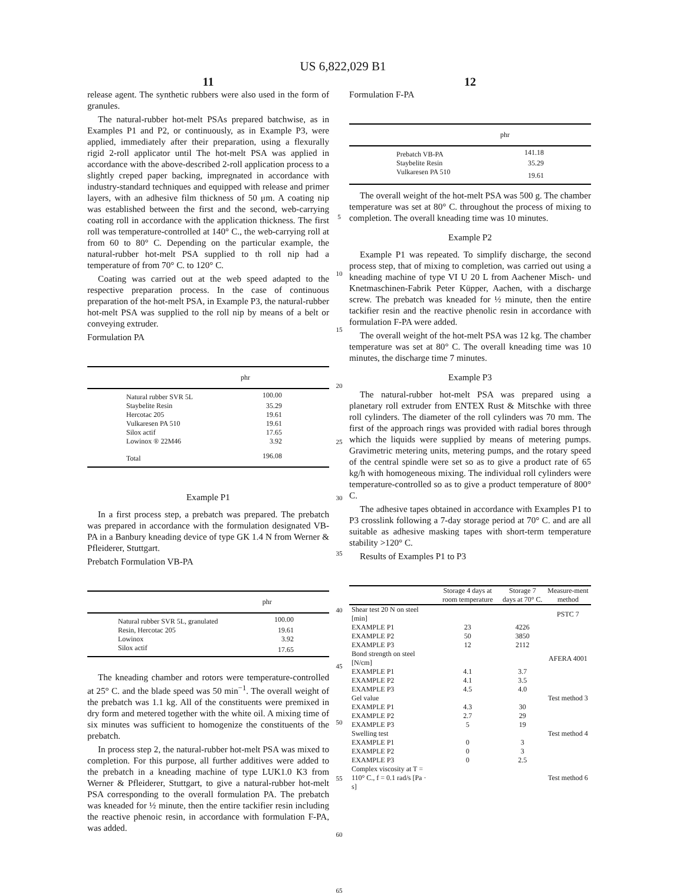US 6,822,029 B1
11
release agent. The synthetic rubbers were also used in the form of granules.
The natural-rubber hot-melt PSAs prepared batchwise, as in Examples P1 and P2, or continuously, as in Example P3, were applied, immediately after their preparation, using a flexurally rigid 2-roll applicator until The hot-melt PSA was applied in accordance with the above-described 2-roll application process to a slightly creped paper backing, impregnated in accordance with industry-standard techniques and equipped with release and primer layers, with an adhesive film thickness of 50 μm. A coating nip was established between the first and the second, web-carrying coating roll in accordance with the application thickness. The first roll was temperature-controlled at 140° C., the web-carrying roll at from 60 to 80° C. Depending on the particular example, the natural-rubber hot-melt PSA supplied to th roll nip had a temperature of from 70° C. to 120° C.
Coating was carried out at the web speed adapted to the respective preparation process. In the case of continuous preparation of the hot-melt PSA, in Example P3, the natural-rubber hot-melt PSA was supplied to the roll nip by means of a belt or conveying extruder.
Formulation PA
| | phr |
| --- | --- |
| Natural rubber SVR 5L | 100.00 |
| Staybelite Resin | 35.29 |
| Hercotac 205 | 19.61 |
| Vulkaresen PA 510 | 19.61 |
| Silox actif | 17.65 |
| Lowinox ® 22M46 | 3.92 |
| Total | 196.08 |
Example P1
In a first process step, a prebatch was prepared. The prebatch was prepared in accordance with the formulation designated VB-PA in a Banbury kneading device of type GK 1.4 N from Werner & Pfleiderer, Stuttgart.
Prebatch Formulation VB-PA
| | phr |
| --- | --- |
| Natural rubber SVR 5L, granulated | 100.00 |
| Resin, Hercotac 205 | 19.61 |
| Lowinox | 3.92 |
| Silox actif | 17.65 |
The kneading chamber and rotors were temperature-controlled at 25° C. and the blade speed was 50 min<sup>−1</sup>. The overall weight of the prebatch was 1.1 kg. All of the constituents were premixed in dry form and metered together with the white oil. A mixing time of six minutes was sufficient to homogenize the constituents of the prebatch.
In process step 2, the natural-rubber hot-melt PSA was mixed to completion. For this purpose, all further additives were added to the prebatch in a kneading machine of type LUK1.0 K3 from Werner & Pfleiderer, Stuttgart, to give a natural-rubber hot-melt PSA corresponding to the overall formulation PA. The prebatch was kneaded for ½ minute, then the entire tackifier resin including the reactive phenoic resin, in accordance with formulation F-PA, was added.
5
10
15
20
25
30
35
40
45
50
55
60
65
12
Formulation F-PA
| | phr |
| --- | --- |
| Prebatch VB-PA | 141.18 |
| Staybelite Resin | 35.29 |
| Vulkaresen PA 510 | 19.61 |
The overall weight of the hot-melt PSA was 500 g. The chamber temperature was set at 80° C. throughout the process of mixing to completion. The overall kneading time was 10 minutes.
Example P2
Example P1 was repeated. To simplify discharge, the second process step, that of mixing to completion, was carried out using a kneading machine of type VI U 20 L from Aachener Misch- und Knetmaschinen-Fabrik Peter Küpper, Aachen, with a discharge screw. The prebatch was kneaded for ½ minute, then the entire tackifier resin and the reactive phenolic resin in accordance with formulation F-PA were added.
The overall weight of the hot-melt PSA was 12 kg. The chamber temperature was set at 80° C. The overall kneading time was 10 minutes, the discharge time 7 minutes.
Example P3
The natural-rubber hot-melt PSA was prepared using a planetary roll extruder from ENTEX Rust & Mitschke with three roll cylinders. The diameter of the roll cylinders was 70 mm. The first of the approach rings was provided with radial bores through which the liquids were supplied by means of metering pumps. Gravimetric metering units, metering pumps, and the rotary speed of the central spindle were set so as to give a product rate of 65 kg/h with homogeneous mixing. The individual roll cylinders were temperature-controlled so as to give a product temperature of 800° C.
The adhesive tapes obtained in accordance with Examples P1 to P3 crosslink following a 7-day storage period at 70° C. and are all suitable as adhesive masking tapes with short-term temperature stability >120° C.
Results of Examples P1 to P3
| | Storage 4 days at room temperature | Storage 7 days at 70° C. | Measure-ment method |
| --- | --- | --- | --- |
| Shear test 20 N on steel [min] | | | PSTC 7 |
| EXAMPLE P1 | 23 | 4226 | |
| EXAMPLE P2 | 50 | 3850 | |
| EXAMPLE P3 | 12 | 2112 | |
| Bond strength on steel [N/cm] | | | AFERA 4001 |
| EXAMPLE P1 | 4.1 | 3.7 | |
| EXAMPLE P2 | 4.1 | 3.5 | |
| EXAMPLE P3 | 4.5 | 4.0 | |
| Gel value | | | Test method 3 |
| EXAMPLE P1 | 4.3 | 30 | |
| EXAMPLE P2 | 2.7 | 29 | |
| EXAMPLE P3 | 5 | 19 | |
| Swelling test | | | Test method 4 |
| EXAMPLE P1 | 0 | 3 | |
| EXAMPLE P2 | 0 | 3 | |
| EXAMPLE P3 | 0 | 2.5 | |
| Complex viscosity at T = 110° C., f = 0.1 rad/s [Pa · s] | | | Test method 6 |